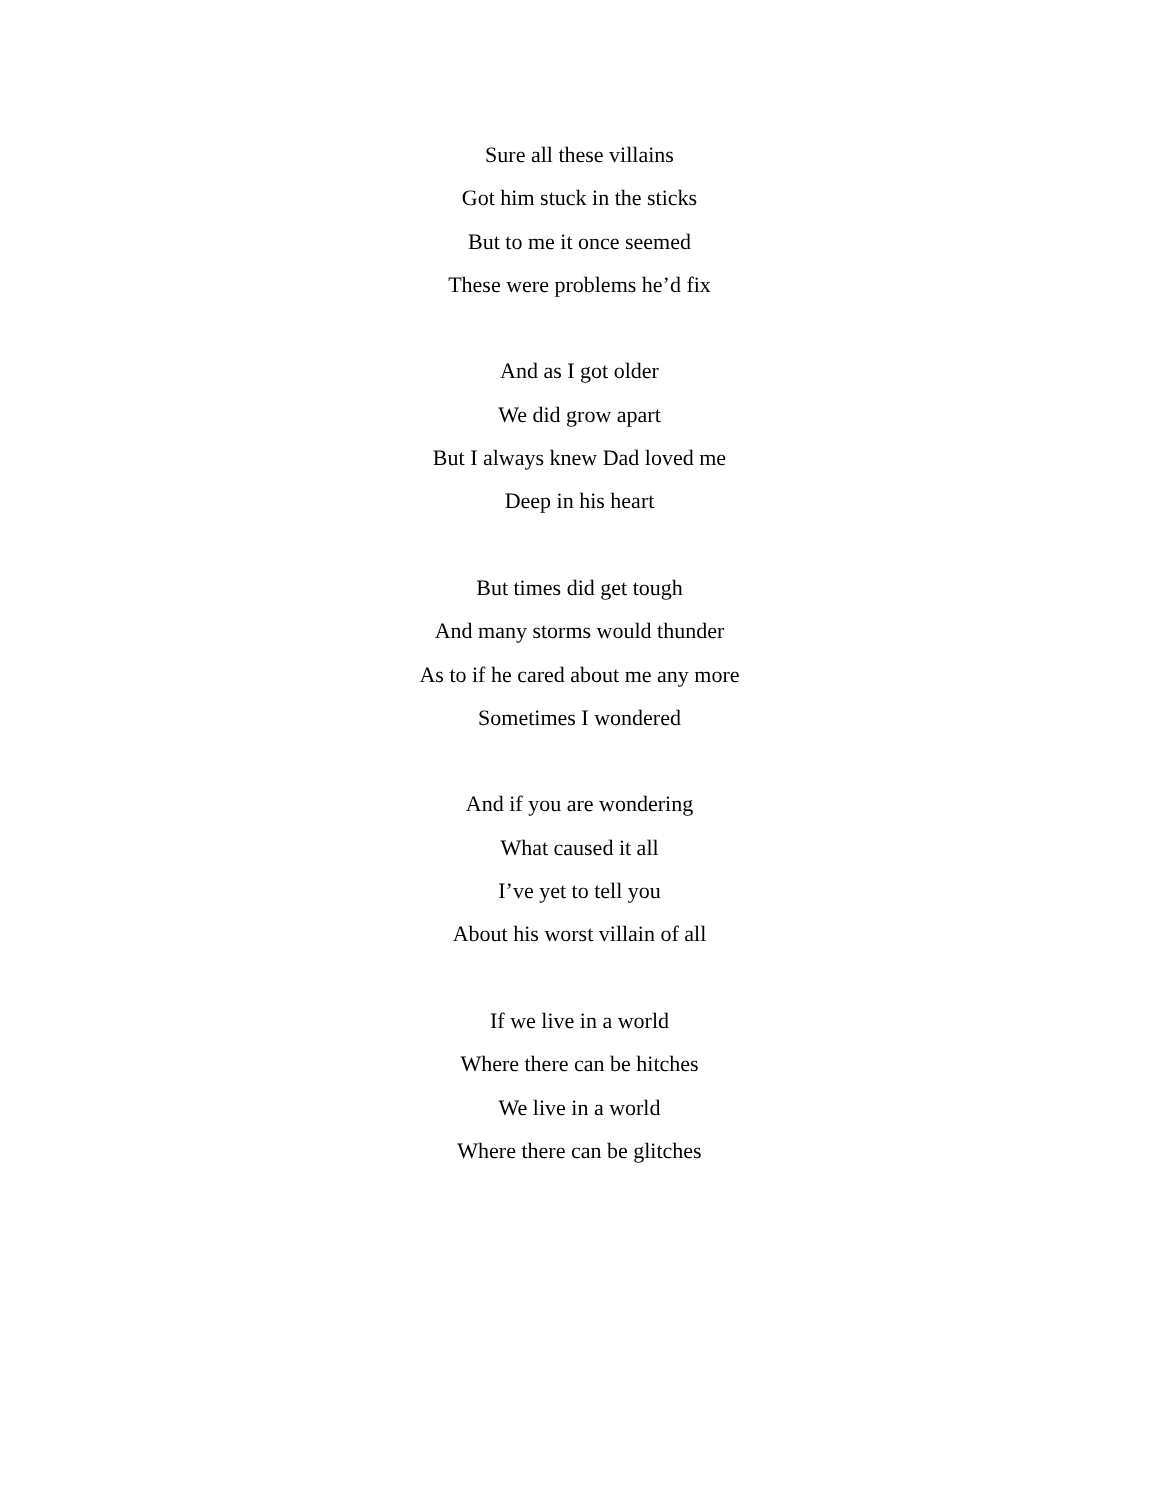Sure all these villains
Got him stuck in the sticks
But to me it once seemed
These were problems he’d fix
And as I got older
We did grow apart
But I always knew Dad loved me
Deep in his heart
But times did get tough
And many storms would thunder
As to if he cared about me any more
Sometimes I wondered
And if you are wondering
What caused it all
I’ve yet to tell you
About his worst villain of all
If we live in a world
Where there can be hitches
We live in a world
Where there can be glitches